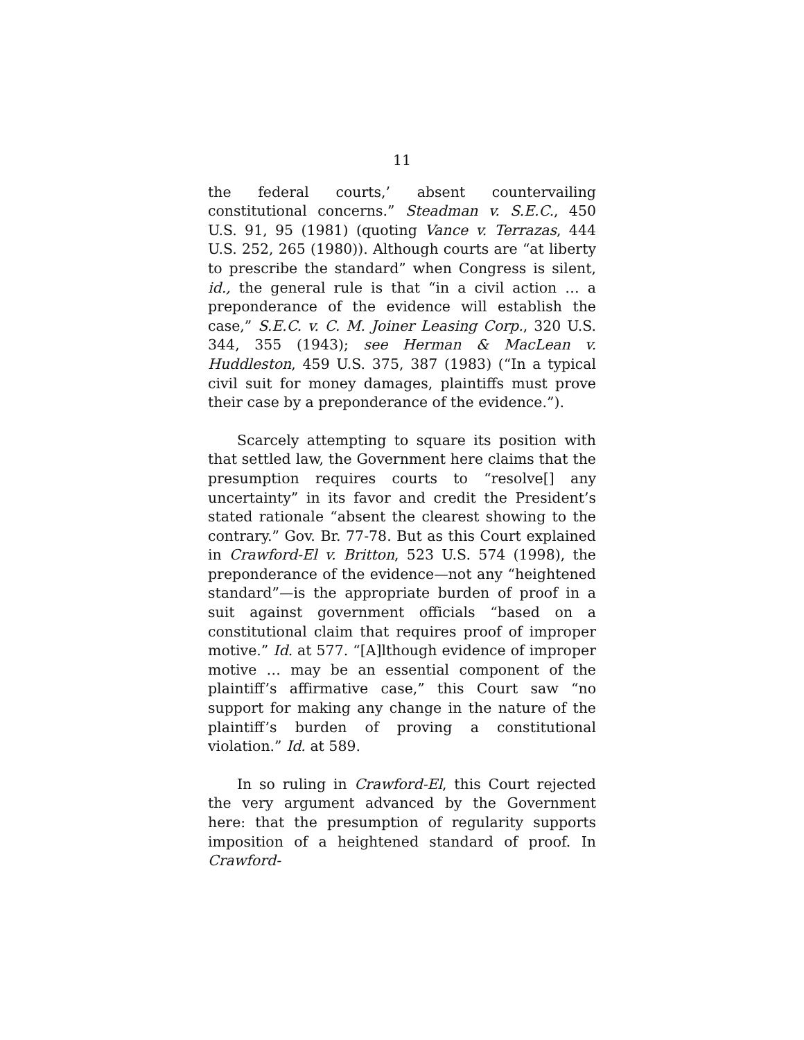11
the federal courts,’ absent countervailing constitutional concerns.” Steadman v. S.E.C., 450 U.S. 91, 95 (1981) (quoting Vance v. Terrazas, 444 U.S. 252, 265 (1980)). Although courts are “at liberty to prescribe the standard” when Congress is silent, id., the general rule is that “in a civil action … a preponderance of the evidence will establish the case,” S.E.C. v. C. M. Joiner Leasing Corp., 320 U.S. 344, 355 (1943); see Herman & MacLean v. Huddleston, 459 U.S. 375, 387 (1983) (“In a typical civil suit for money damages, plaintiffs must prove their case by a preponderance of the evidence.”).
Scarcely attempting to square its position with that settled law, the Government here claims that the presumption requires courts to “resolve[] any uncertainty” in its favor and credit the President’s stated rationale “absent the clearest showing to the contrary.” Gov. Br. 77-78. But as this Court explained in Crawford-El v. Britton, 523 U.S. 574 (1998), the preponderance of the evidence—not any “heightened standard”—is the appropriate burden of proof in a suit against government officials “based on a constitutional claim that requires proof of improper motive.” Id. at 577. “[A]lthough evidence of improper motive … may be an essential component of the plaintiff’s affirmative case,” this Court saw “no support for making any change in the nature of the plaintiff’s burden of proving a constitutional violation.” Id. at 589.
In so ruling in Crawford-El, this Court rejected the very argument advanced by the Government here: that the presumption of regularity supports imposition of a heightened standard of proof. In Crawford-